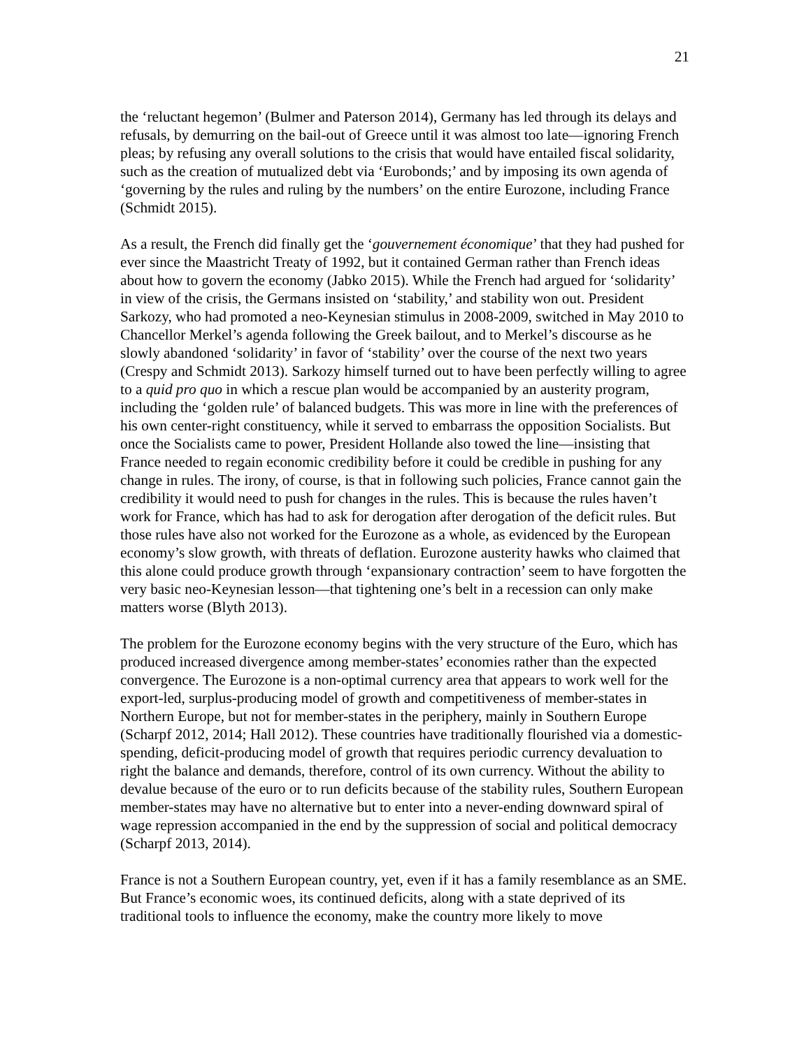21
the ‘reluctant hegemon’ (Bulmer and Paterson 2014), Germany has led through its delays and refusals, by demurring on the bail-out of Greece until it was almost too late—ignoring French pleas; by refusing any overall solutions to the crisis that would have entailed fiscal solidarity, such as the creation of mutualized debt via ‘Eurobonds;’ and by imposing its own agenda of ‘governing by the rules and ruling by the numbers’ on the entire Eurozone, including France (Schmidt 2015).
As a result, the French did finally get the ‘gouvernement économique’ that they had pushed for ever since the Maastricht Treaty of 1992, but it contained German rather than French ideas about how to govern the economy (Jabko 2015). While the French had argued for ‘solidarity’ in view of the crisis, the Germans insisted on ‘stability,’ and stability won out. President Sarkozy, who had promoted a neo-Keynesian stimulus in 2008-2009, switched in May 2010 to Chancellor Merkel’s agenda following the Greek bailout, and to Merkel’s discourse as he slowly abandoned ‘solidarity’ in favor of ‘stability’ over the course of the next two years (Crespy and Schmidt 2013). Sarkozy himself turned out to have been perfectly willing to agree to a quid pro quo in which a rescue plan would be accompanied by an austerity program, including the ‘golden rule’ of balanced budgets. This was more in line with the preferences of his own center-right constituency, while it served to embarrass the opposition Socialists. But once the Socialists came to power, President Hollande also towed the line—insisting that France needed to regain economic credibility before it could be credible in pushing for any change in rules. The irony, of course, is that in following such policies, France cannot gain the credibility it would need to push for changes in the rules. This is because the rules haven’t work for France, which has had to ask for derogation after derogation of the deficit rules. But those rules have also not worked for the Eurozone as a whole, as evidenced by the European economy’s slow growth, with threats of deflation. Eurozone austerity hawks who claimed that this alone could produce growth through ‘expansionary contraction’ seem to have forgotten the very basic neo-Keynesian lesson—that tightening one’s belt in a recession can only make matters worse (Blyth 2013).
The problem for the Eurozone economy begins with the very structure of the Euro, which has produced increased divergence among member-states’ economies rather than the expected convergence. The Eurozone is a non-optimal currency area that appears to work well for the export-led, surplus-producing model of growth and competitiveness of member-states in Northern Europe, but not for member-states in the periphery, mainly in Southern Europe (Scharpf 2012, 2014; Hall 2012). These countries have traditionally flourished via a domestic-spending, deficit-producing model of growth that requires periodic currency devaluation to right the balance and demands, therefore, control of its own currency. Without the ability to devalue because of the euro or to run deficits because of the stability rules, Southern European member-states may have no alternative but to enter into a never-ending downward spiral of wage repression accompanied in the end by the suppression of social and political democracy (Scharpf 2013, 2014).
France is not a Southern European country, yet, even if it has a family resemblance as an SME. But France’s economic woes, its continued deficits, along with a state deprived of its traditional tools to influence the economy, make the country more likely to move